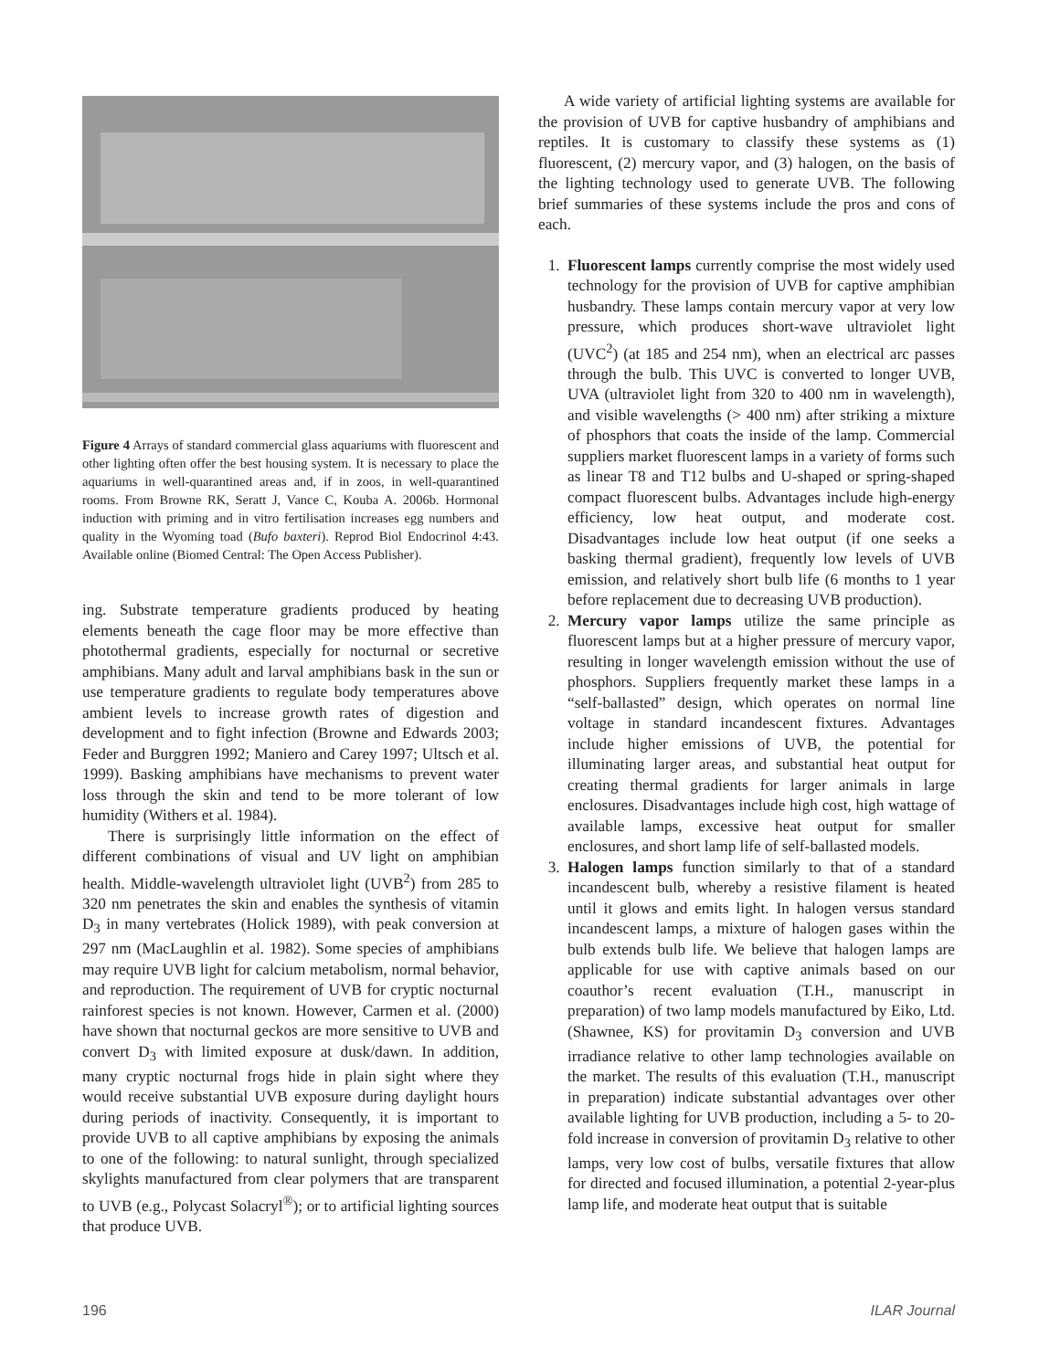Figure 4 Arrays of standard commercial glass aquariums with fluorescent and other lighting often offer the best housing system. It is necessary to place the aquariums in well-quarantined areas and, if in zoos, in well-quarantined rooms. From Browne RK, Seratt J, Vance C, Kouba A. 2006b. Hormonal induction with priming and in vitro fertilisation increases egg numbers and quality in the Wyoming toad (Bufo baxteri). Reprod Biol Endocrinol 4:43. Available online (Biomed Central: The Open Access Publisher).
ing. Substrate temperature gradients produced by heating elements beneath the cage floor may be more effective than photothermal gradients, especially for nocturnal or secretive amphibians. Many adult and larval amphibians bask in the sun or use temperature gradients to regulate body temperatures above ambient levels to increase growth rates of digestion and development and to fight infection (Browne and Edwards 2003; Feder and Burggren 1992; Maniero and Carey 1997; Ultsch et al. 1999). Basking amphibians have mechanisms to prevent water loss through the skin and tend to be more tolerant of low humidity (Withers et al. 1984).
There is surprisingly little information on the effect of different combinations of visual and UV light on amphibian health. Middle-wavelength ultraviolet light (UVB<sup>2</sup>) from 285 to 320 nm penetrates the skin and enables the synthesis of vitamin D<sub>3</sub> in many vertebrates (Holick 1989), with peak conversion at 297 nm (MacLaughlin et al. 1982). Some species of amphibians may require UVB light for calcium metabolism, normal behavior, and reproduction. The requirement of UVB for cryptic nocturnal rainforest species is not known. However, Carmen et al. (2000) have shown that nocturnal geckos are more sensitive to UVB and convert D<sub>3</sub> with limited exposure at dusk/dawn. In addition, many cryptic nocturnal frogs hide in plain sight where they would receive substantial UVB exposure during daylight hours during periods of inactivity. Consequently, it is important to provide UVB to all captive amphibians by exposing the animals to one of the following: to natural sunlight, through specialized skylights manufactured from clear polymers that are transparent to UVB (e.g., Polycast Solacryl<sup>®</sup>); or to artificial lighting sources that produce UVB.
A wide variety of artificial lighting systems are available for the provision of UVB for captive husbandry of amphibians and reptiles. It is customary to classify these systems as (1) fluorescent, (2) mercury vapor, and (3) halogen, on the basis of the lighting technology used to generate UVB. The following brief summaries of these systems include the pros and cons of each.
1. Fluorescent lamps currently comprise the most widely used technology for the provision of UVB for captive amphibian husbandry. These lamps contain mercury vapor at very low pressure, which produces short-wave ultraviolet light (UVC<sup>2</sup>) (at 185 and 254 nm), when an electrical arc passes through the bulb. This UVC is converted to longer UVB, UVA (ultraviolet light from 320 to 400 nm in wavelength), and visible wavelengths (> 400 nm) after striking a mixture of phosphors that coats the inside of the lamp. Commercial suppliers market fluorescent lamps in a variety of forms such as linear T8 and T12 bulbs and U-shaped or spring-shaped compact fluorescent bulbs. Advantages include high-energy efficiency, low heat output, and moderate cost. Disadvantages include low heat output (if one seeks a basking thermal gradient), frequently low levels of UVB emission, and relatively short bulb life (6 months to 1 year before replacement due to decreasing UVB production).
2. Mercury vapor lamps utilize the same principle as fluorescent lamps but at a higher pressure of mercury vapor, resulting in longer wavelength emission without the use of phosphors. Suppliers frequently market these lamps in a “self-ballasted” design, which operates on normal line voltage in standard incandescent fixtures. Advantages include higher emissions of UVB, the potential for illuminating larger areas, and substantial heat output for creating thermal gradients for larger animals in large enclosures. Disadvantages include high cost, high wattage of available lamps, excessive heat output for smaller enclosures, and short lamp life of self-ballasted models.
3. Halogen lamps function similarly to that of a standard incandescent bulb, whereby a resistive filament is heated until it glows and emits light. In halogen versus standard incandescent lamps, a mixture of halogen gases within the bulb extends bulb life. We believe that halogen lamps are applicable for use with captive animals based on our coauthor’s recent evaluation (T.H., manuscript in preparation) of two lamp models manufactured by Eiko, Ltd. (Shawnee, KS) for provitamin D<sub>3</sub> conversion and UVB irradiance relative to other lamp technologies available on the market. The results of this evaluation (T.H., manuscript in preparation) indicate substantial advantages over other available lighting for UVB production, including a 5- to 20-fold increase in conversion of provitamin D<sub>3</sub> relative to other lamps, very low cost of bulbs, versatile fixtures that allow for directed and focused illumination, a potential 2-year-plus lamp life, and moderate heat output that is suitable
196 ILAR Journal